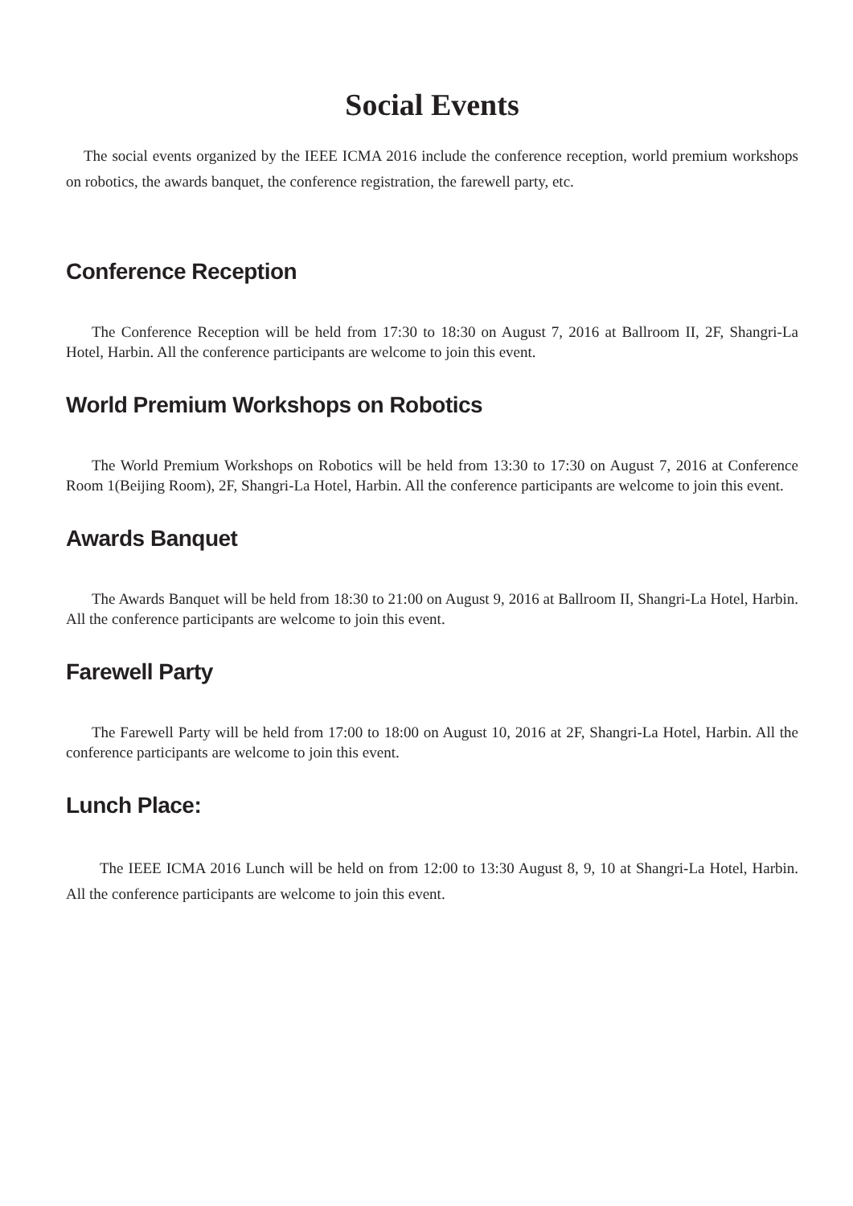Social Events
The social events organized by the IEEE ICMA 2016 include the conference reception, world premium workshops on robotics, the awards banquet, the conference registration, the farewell party, etc.
Conference Reception
The Conference Reception will be held from 17:30 to 18:30 on August 7, 2016 at Ballroom II, 2F, Shangri-La Hotel, Harbin. All the conference participants are welcome to join this event.
World Premium Workshops on Robotics
The World Premium Workshops on Robotics will be held from 13:30 to 17:30 on August 7, 2016 at Conference Room 1(Beijing Room), 2F, Shangri-La Hotel, Harbin. All the conference participants are welcome to join this event.
Awards Banquet
The Awards Banquet will be held from 18:30 to 21:00 on August 9, 2016 at Ballroom II, Shangri-La Hotel, Harbin. All the conference participants are welcome to join this event.
Farewell Party
The Farewell Party will be held from 17:00 to 18:00 on August 10, 2016 at 2F, Shangri-La Hotel, Harbin. All the conference participants are welcome to join this event.
Lunch Place:
The IEEE ICMA 2016 Lunch will be held on from 12:00 to 13:30 August 8, 9, 10 at Shangri-La Hotel, Harbin. All the conference participants are welcome to join this event.